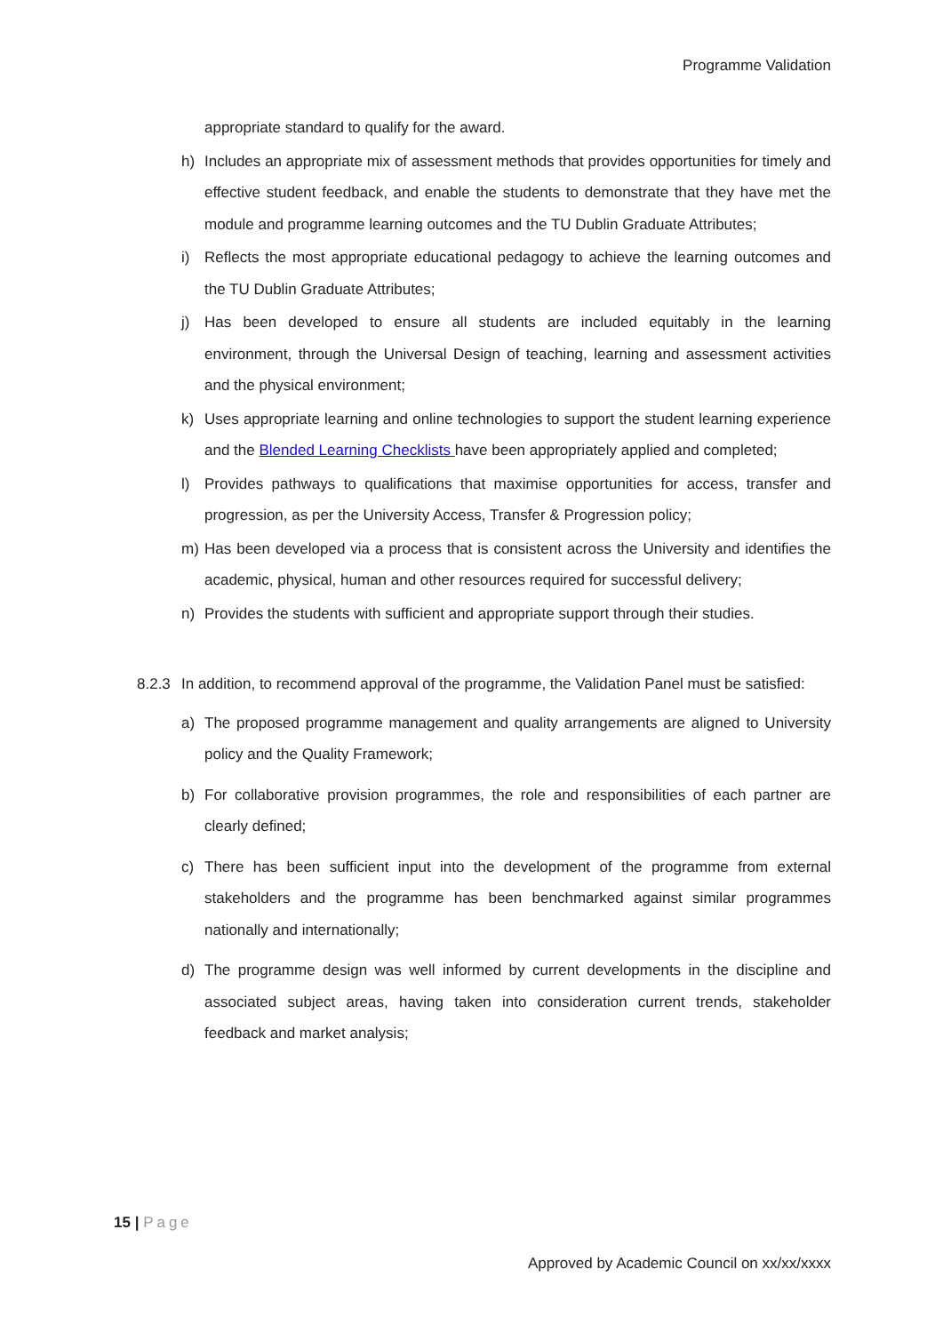Programme Validation
appropriate standard to qualify for the award.
h) Includes an appropriate mix of assessment methods that provides opportunities for timely and effective student feedback, and enable the students to demonstrate that they have met the module and programme learning outcomes and the TU Dublin Graduate Attributes;
i) Reflects the most appropriate educational pedagogy to achieve the learning outcomes and the TU Dublin Graduate Attributes;
j) Has been developed to ensure all students are included equitably in the learning environment, through the Universal Design of teaching, learning and assessment activities and the physical environment;
k) Uses appropriate learning and online technologies to support the student learning experience and the Blended Learning Checklists have been appropriately applied and completed;
l) Provides pathways to qualifications that maximise opportunities for access, transfer and progression, as per the University Access, Transfer & Progression policy;
m) Has been developed via a process that is consistent across the University and identifies the academic, physical, human and other resources required for successful delivery;
n) Provides the students with sufficient and appropriate support through their studies.
8.2.3 In addition, to recommend approval of the programme, the Validation Panel must be satisfied:
a) The proposed programme management and quality arrangements are aligned to University policy and the Quality Framework;
b) For collaborative provision programmes, the role and responsibilities of each partner are clearly defined;
c) There has been sufficient input into the development of the programme from external stakeholders and the programme has been benchmarked against similar programmes nationally and internationally;
d) The programme design was well informed by current developments in the discipline and associated subject areas, having taken into consideration current trends, stakeholder feedback and market analysis;
15 | Page
Approved by Academic Council on xx/xx/xxxx